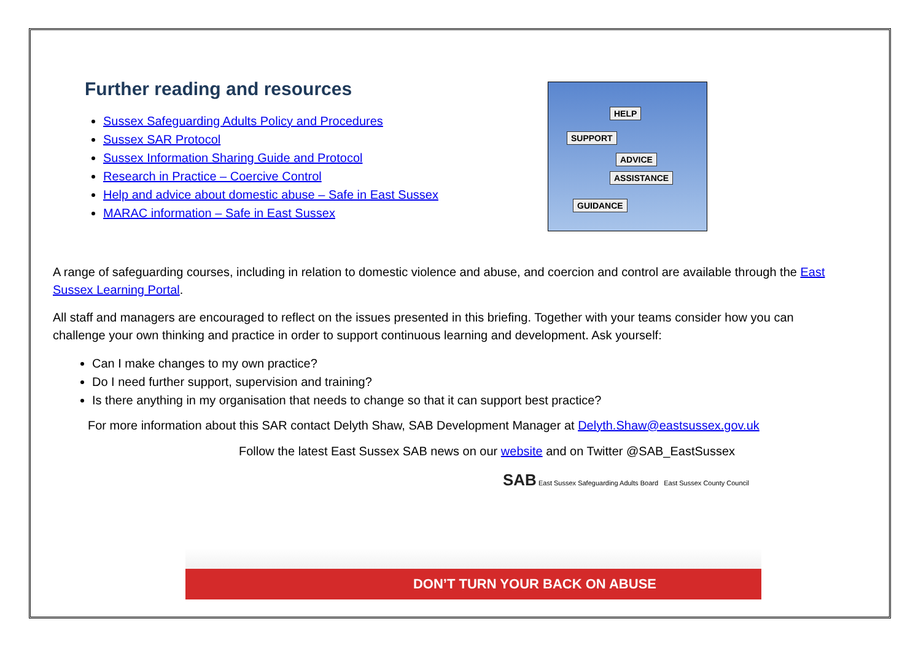Further reading and resources
Sussex Safeguarding Adults Policy and Procedures
Sussex SAR Protocol
Sussex Information Sharing Guide and Protocol
Research in Practice – Coercive Control
Help and advice about domestic abuse – Safe in East Sussex
MARAC information – Safe in East Sussex
HELP
SUPPORT
ADVICE
ASSISTANCE
GUIDANCE
A range of safeguarding courses, including in relation to domestic violence and abuse, and coercion and control are available through the East Sussex Learning Portal.
All staff and managers are encouraged to reflect on the issues presented in this briefing. Together with your teams consider how you can challenge your own thinking and practice in order to support continuous learning and development. Ask yourself:
Can I make changes to my own practice?
Do I need further support, supervision and training?
Is there anything in my organisation that needs to change so that it can support best practice?
For more information about this SAR contact Delyth Shaw, SAB Development Manager at Delyth.Shaw@eastsussex.gov.uk
Follow the latest East Sussex SAB news on our website and on Twitter @SAB_EastSussex
SAB East Sussex Safeguarding Adults Board East Sussex County Council
DON’T TURN YOUR BACK ON ABUSE